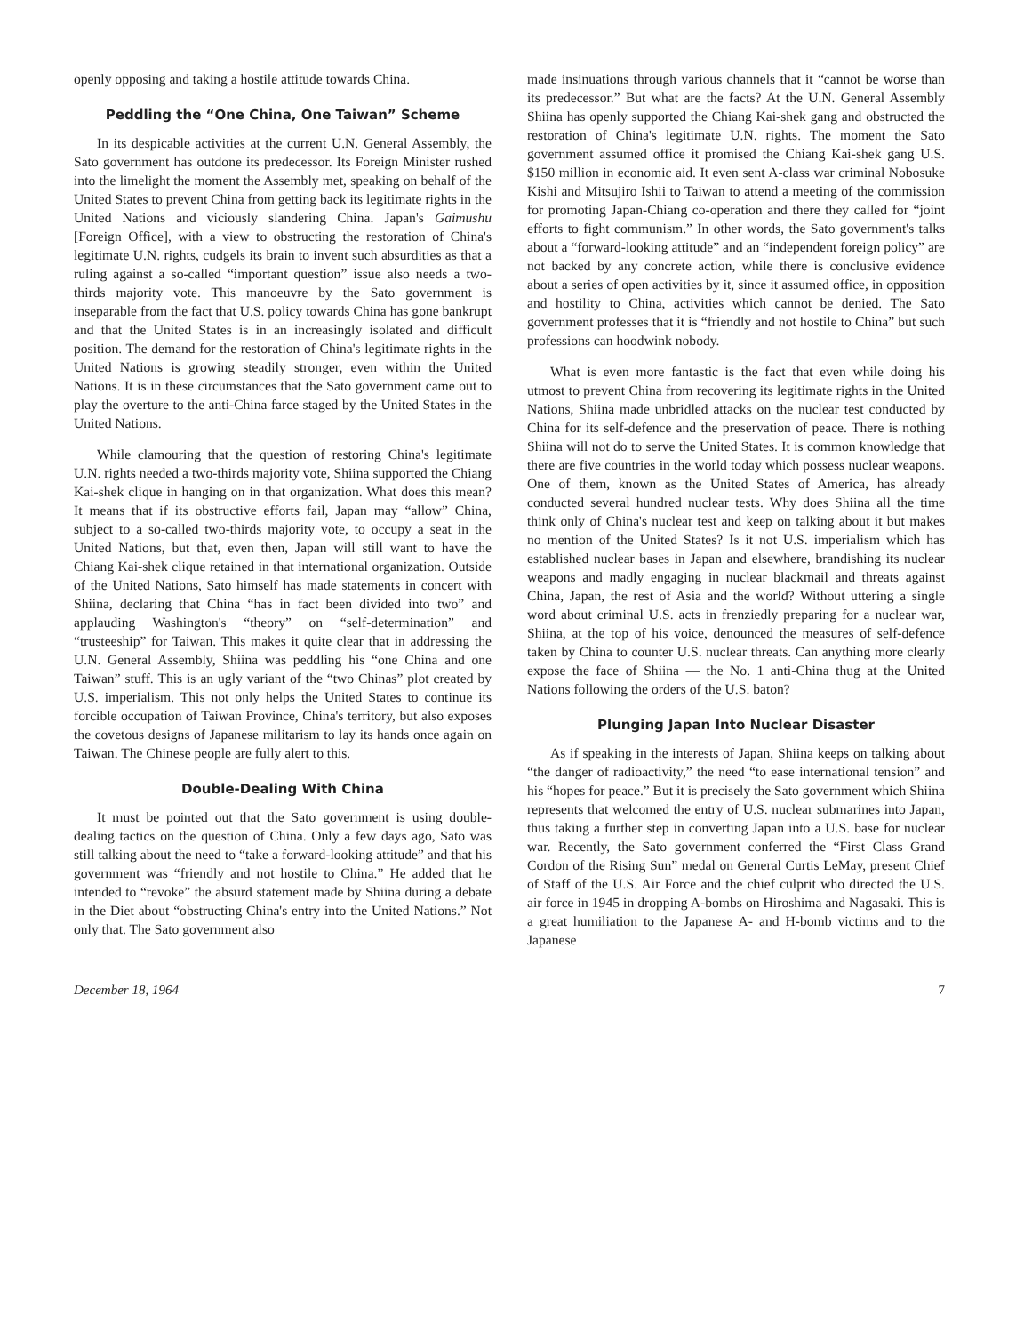openly opposing and taking a hostile attitude towards China.
Peddling the “One China, One Taiwan” Scheme
In its despicable activities at the current U.N. General Assembly, the Sato government has outdone its predecessor. Its Foreign Minister rushed into the limelight the moment the Assembly met, speaking on behalf of the United States to prevent China from getting back its legitimate rights in the United Nations and viciously slandering China. Japan's Gaimushu [Foreign Office], with a view to obstructing the restoration of China's legitimate U.N. rights, cudgels its brain to invent such absurdities as that a ruling against a so-called “important question” issue also needs a two-thirds majority vote. This manoeuvre by the Sato government is inseparable from the fact that U.S. policy towards China has gone bankrupt and that the United States is in an increasingly isolated and difficult position. The demand for the restoration of China's legitimate rights in the United Nations is growing steadily stronger, even within the United Nations. It is in these circumstances that the Sato government came out to play the overture to the anti-China farce staged by the United States in the United Nations.
While clamouring that the question of restoring China's legitimate U.N. rights needed a two-thirds majority vote, Shiina supported the Chiang Kai-shek clique in hanging on in that organization. What does this mean? It means that if its obstructive efforts fail, Japan may “allow” China, subject to a so-called two-thirds majority vote, to occupy a seat in the United Nations, but that, even then, Japan will still want to have the Chiang Kai-shek clique retained in that international organization. Outside of the United Nations, Sato himself has made statements in concert with Shiina, declaring that China “has in fact been divided into two” and applauding Washington's “theory” on “self-determination” and “trusteeship” for Taiwan. This makes it quite clear that in addressing the U.N. General Assembly, Shiina was peddling his “one China and one Taiwan” stuff. This is an ugly variant of the “two Chinas” plot created by U.S. imperialism. This not only helps the United States to continue its forcible occupation of Taiwan Province, China's territory, but also exposes the covetous designs of Japanese militarism to lay its hands once again on Taiwan. The Chinese people are fully alert to this.
Double-Dealing With China
It must be pointed out that the Sato government is using double-dealing tactics on the question of China. Only a few days ago, Sato was still talking about the need to “take a forward-looking attitude” and that his government was “friendly and not hostile to China.” He added that he intended to “revoke” the absurd statement made by Shiina during a debate in the Diet about “obstructing China's entry into the United Nations.” Not only that. The Sato government also
made insinuations through various channels that it “cannot be worse than its predecessor.” But what are the facts? At the U.N. General Assembly Shiina has openly supported the Chiang Kai-shek gang and obstructed the restoration of China's legitimate U.N. rights. The moment the Sato government assumed office it promised the Chiang Kai-shek gang U.S. $150 million in economic aid. It even sent A-class war criminal Nobosuke Kishi and Mitsujiro Ishii to Taiwan to attend a meeting of the commission for promoting Japan-Chiang co-operation and there they called for “joint efforts to fight communism.” In other words, the Sato government's talks about a “forward-looking attitude” and an “independent foreign policy” are not backed by any concrete action, while there is conclusive evidence about a series of open activities by it, since it assumed office, in opposition and hostility to China, activities which cannot be denied. The Sato government professes that it is “friendly and not hostile to China” but such professions can hoodwink nobody.
What is even more fantastic is the fact that even while doing his utmost to prevent China from recovering its legitimate rights in the United Nations, Shiina made unbridled attacks on the nuclear test conducted by China for its self-defence and the preservation of peace. There is nothing Shiina will not do to serve the United States. It is common knowledge that there are five countries in the world today which possess nuclear weapons. One of them, known as the United States of America, has already conducted several hundred nuclear tests. Why does Shiina all the time think only of China's nuclear test and keep on talking about it but makes no mention of the United States? Is it not U.S. imperialism which has established nuclear bases in Japan and elsewhere, brandishing its nuclear weapons and madly engaging in nuclear blackmail and threats against China, Japan, the rest of Asia and the world? Without uttering a single word about criminal U.S. acts in frenziedly preparing for a nuclear war, Shiina, at the top of his voice, denounced the measures of self-defence taken by China to counter U.S. nuclear threats. Can anything more clearly expose the face of Shiina — the No. 1 anti-China thug at the United Nations following the orders of the U.S. baton?
Plunging Japan Into Nuclear Disaster
As if speaking in the interests of Japan, Shiina keeps on talking about “the danger of radioactivity,” the need “to ease international tension” and his “hopes for peace.” But it is precisely the Sato government which Shiina represents that welcomed the entry of U.S. nuclear submarines into Japan, thus taking a further step in converting Japan into a U.S. base for nuclear war. Recently, the Sato government conferred the “First Class Grand Cordon of the Rising Sun” medal on General Curtis LeMay, present Chief of Staff of the U.S. Air Force and the chief culprit who directed the U.S. air force in 1945 in dropping A-bombs on Hiroshima and Nagasaki. This is a great humiliation to the Japanese A- and H-bomb victims and to the Japanese
December 18, 1964 7